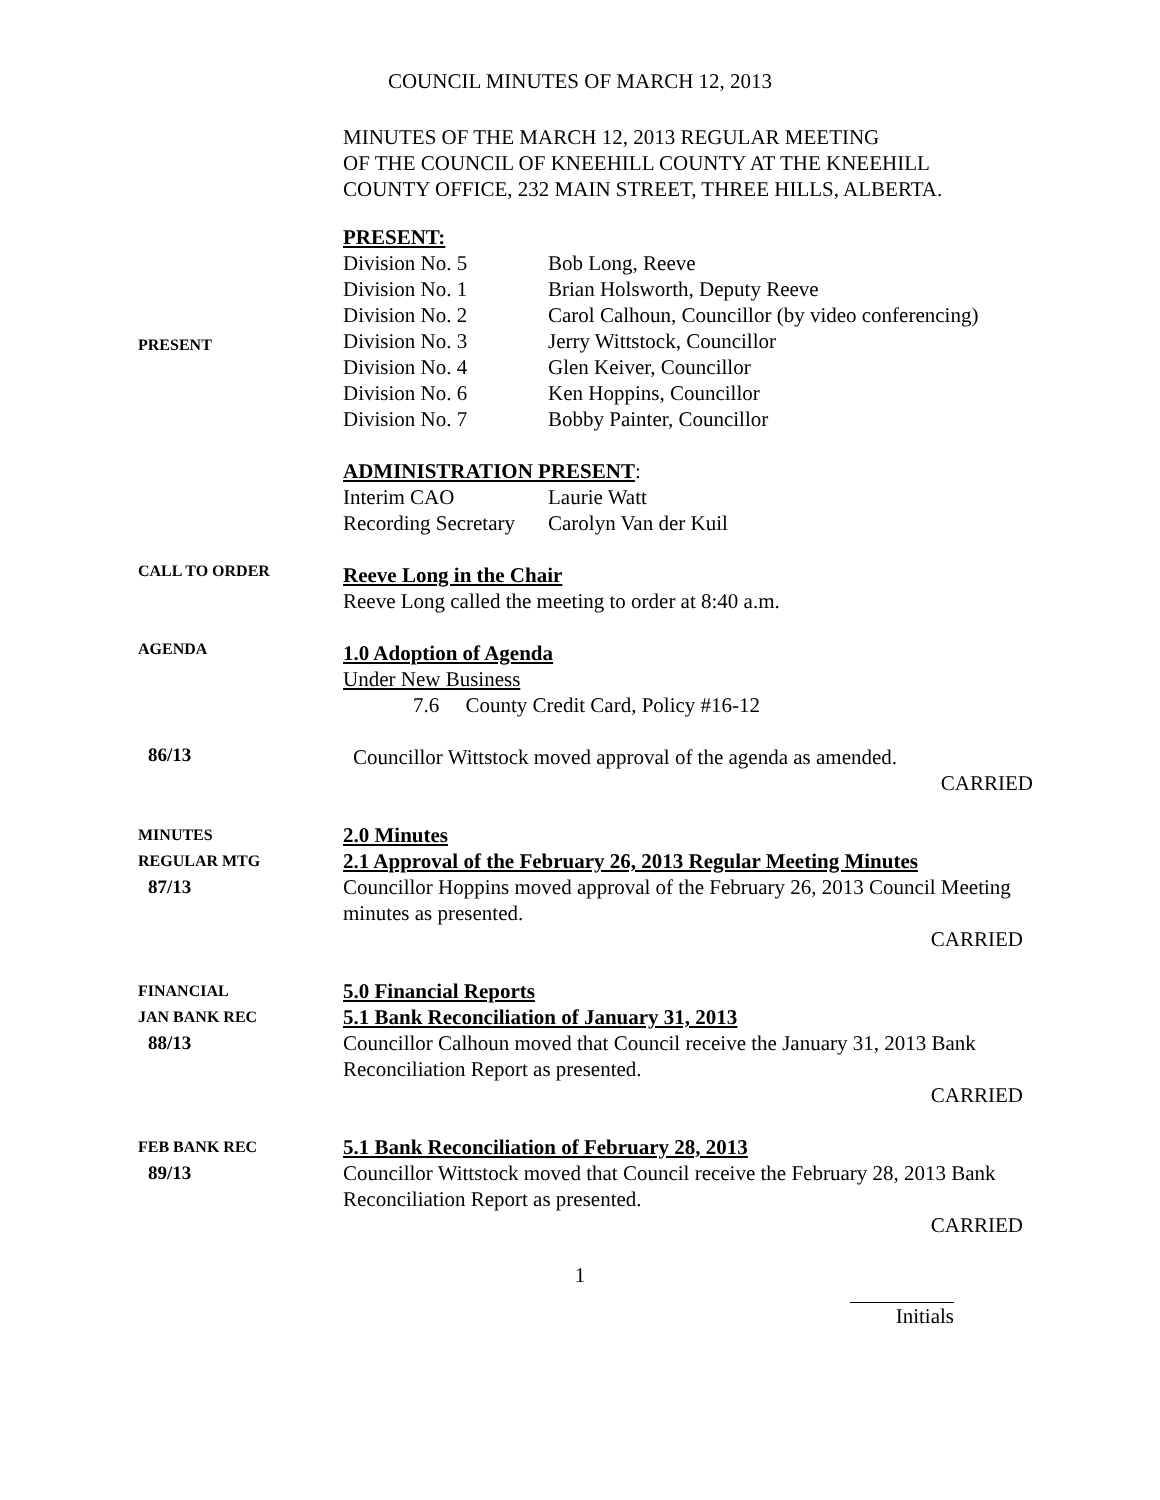COUNCIL MINUTES OF MARCH 12, 2013
MINUTES OF THE MARCH 12, 2013 REGULAR MEETING
OF THE COUNCIL OF KNEEHILL COUNTY AT THE KNEEHILL
COUNTY OFFICE, 232 MAIN STREET, THREE HILLS, ALBERTA.
PRESENT
PRESENT:
| Division No. 5 | Bob Long, Reeve |
| Division No. 1 | Brian Holsworth, Deputy Reeve |
| Division No. 2 | Carol Calhoun, Councillor (by video conferencing) |
| Division No. 3 | Jerry Wittstock, Councillor |
| Division No. 4 | Glen Keiver, Councillor |
| Division No. 6 | Ken Hoppins, Councillor |
| Division No. 7 | Bobby Painter, Councillor |
ADMINISTRATION PRESENT:
| Interim CAO | Laurie Watt |
| Recording Secretary | Carolyn Van der Kuil |
CALL TO ORDER
Reeve Long in the Chair
Reeve Long called the meeting to order at 8:40 a.m.
AGENDA
1.0 Adoption of Agenda
Under New Business
7.6 County Credit Card, Policy #16-12
86/13
Councillor Wittstock moved approval of the agenda as amended.
CARRIED
MINUTES
REGULAR MTG
87/13
2.0 Minutes
2.1 Approval of the February 26, 2013 Regular Meeting Minutes
Councillor Hoppins moved approval of the February 26, 2013 Council Meeting minutes as presented.
CARRIED
FINANCIAL
JAN BANK REC
88/13
5.0 Financial Reports
5.1 Bank Reconciliation of January 31, 2013
Councillor Calhoun moved that Council receive the January 31, 2013 Bank Reconciliation Report as presented.
CARRIED
FEB BANK REC
89/13
5.1 Bank Reconciliation of February 28, 2013
Councillor Wittstock moved that Council receive the February 28, 2013 Bank Reconciliation Report as presented.
CARRIED
1
Initials